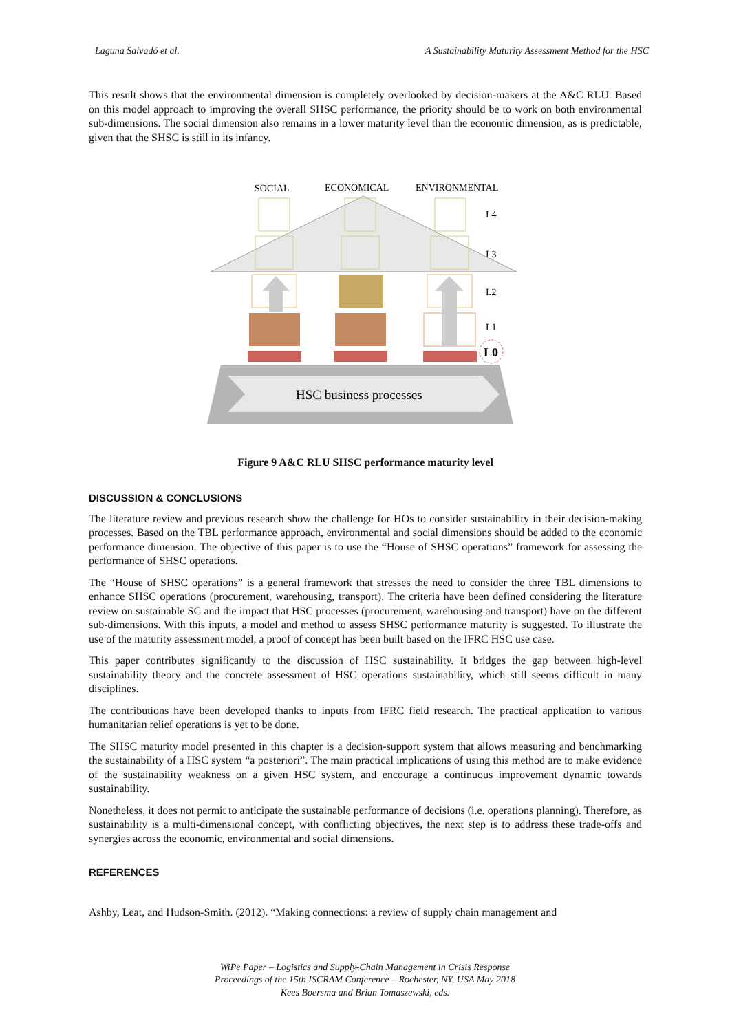Laguna Salvadó et al. A Sustainability Maturity Assessment Method for the HSC
This result shows that the environmental dimension is completely overlooked by decision-makers at the A&C RLU. Based on this model approach to improving the overall SHSC performance, the priority should be to work on both environmental sub-dimensions. The social dimension also remains in a lower maturity level than the economic dimension, as is predictable, given that the SHSC is still in its infancy.
SOCIAL
ECONOMICAL
ENVIRONMENTAL
L4
L3
L2
L1
L0
HSC business processes
Figure 9 A&C RLU SHSC performance maturity level
DISCUSSION & CONCLUSIONS
The literature review and previous research show the challenge for HOs to consider sustainability in their decision-making processes. Based on the TBL performance approach, environmental and social dimensions should be added to the economic performance dimension. The objective of this paper is to use the “House of SHSC operations” framework for assessing the performance of SHSC operations.
The “House of SHSC operations” is a general framework that stresses the need to consider the three TBL dimensions to enhance SHSC operations (procurement, warehousing, transport). The criteria have been defined considering the literature review on sustainable SC and the impact that HSC processes (procurement, warehousing and transport) have on the different sub-dimensions. With this inputs, a model and method to assess SHSC performance maturity is suggested. To illustrate the use of the maturity assessment model, a proof of concept has been built based on the IFRC HSC use case.
This paper contributes significantly to the discussion of HSC sustainability. It bridges the gap between high-level sustainability theory and the concrete assessment of HSC operations sustainability, which still seems difficult in many disciplines.
The contributions have been developed thanks to inputs from IFRC field research. The practical application to various humanitarian relief operations is yet to be done.
The SHSC maturity model presented in this chapter is a decision-support system that allows measuring and benchmarking the sustainability of a HSC system “a posteriori”. The main practical implications of using this method are to make evidence of the sustainability weakness on a given HSC system, and encourage a continuous improvement dynamic towards sustainability.
Nonetheless, it does not permit to anticipate the sustainable performance of decisions (i.e. operations planning). Therefore, as sustainability is a multi-dimensional concept, with conflicting objectives, the next step is to address these trade-offs and synergies across the economic, environmental and social dimensions.
REFERENCES
Ashby, Leat, and Hudson-Smith. (2012). “Making connections: a review of supply chain management and
WiPe Paper – Logistics and Supply-Chain Management in Crisis Response
Proceedings of the 15th ISCRAM Conference – Rochester, NY, USA May 2018
Kees Boersma and Brian Tomaszewski, eds.